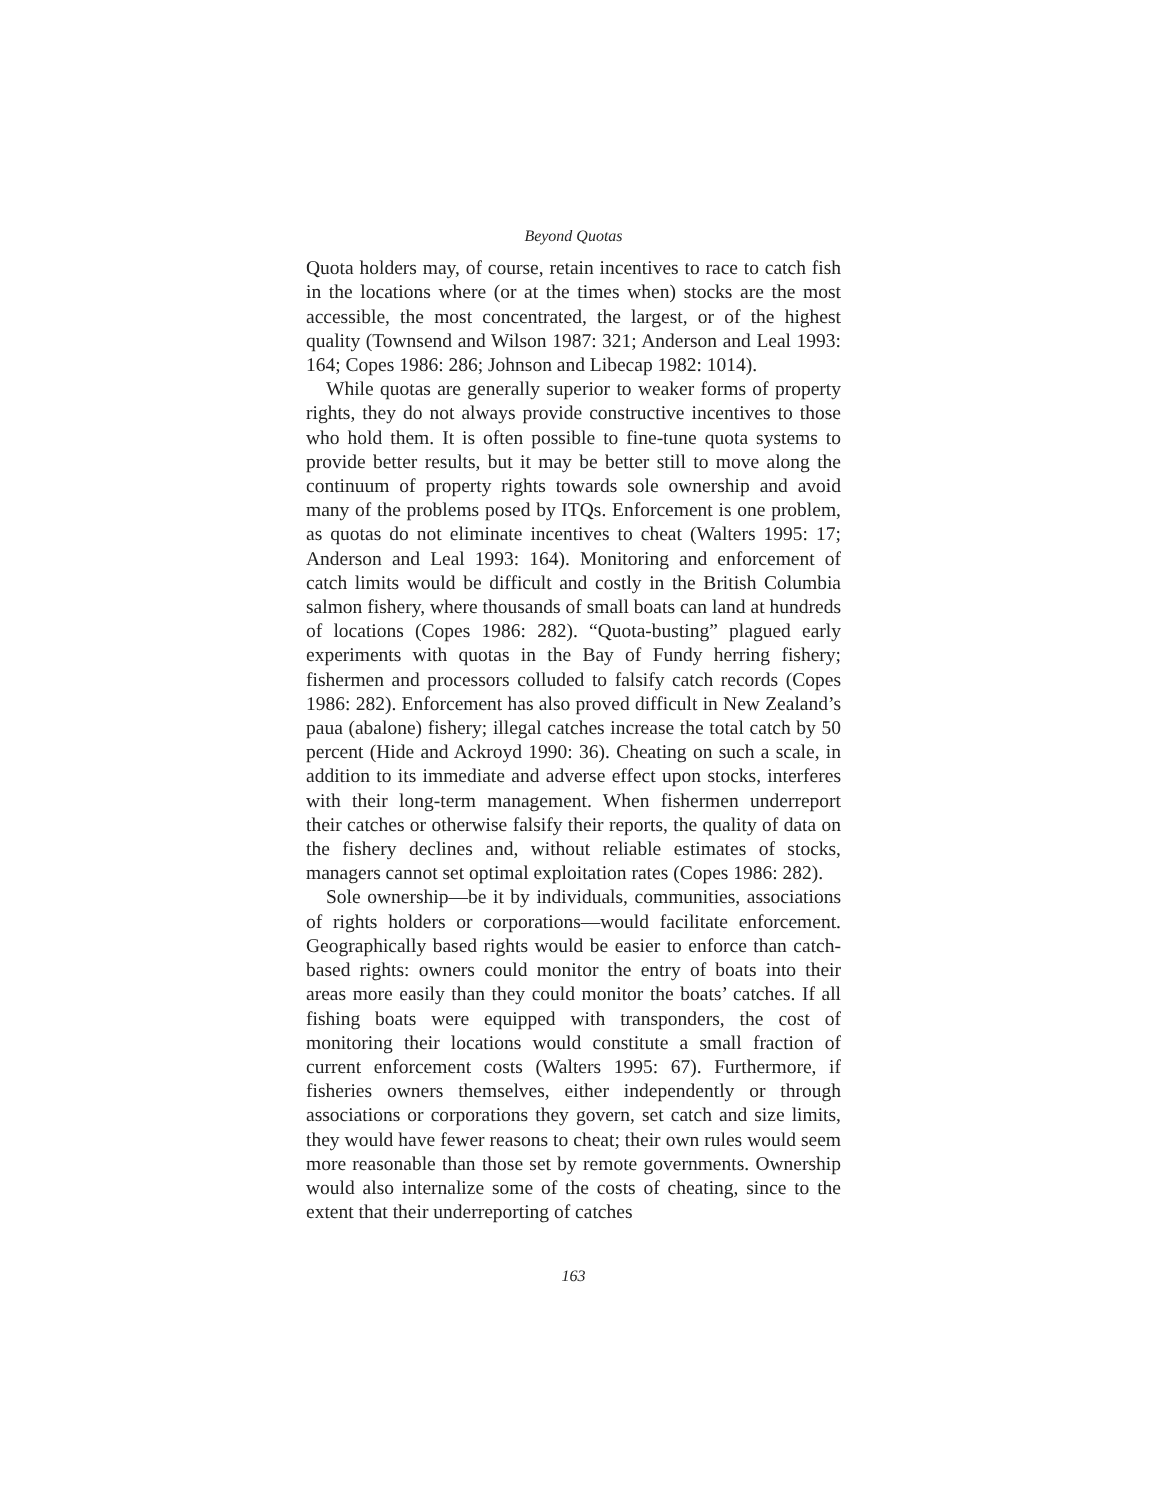Beyond Quotas
Quota holders may, of course, retain incentives to race to catch fish in the locations where (or at the times when) stocks are the most accessible, the most concentrated, the largest, or of the highest quality (Townsend and Wilson 1987: 321; Anderson and Leal 1993: 164; Copes 1986: 286; Johnson and Libecap 1982: 1014).
While quotas are generally superior to weaker forms of property rights, they do not always provide constructive incentives to those who hold them. It is often possible to fine-tune quota systems to provide better results, but it may be better still to move along the continuum of property rights towards sole ownership and avoid many of the problems posed by ITQs. Enforcement is one problem, as quotas do not eliminate incentives to cheat (Walters 1995: 17; Anderson and Leal 1993: 164). Monitoring and enforcement of catch limits would be difficult and costly in the British Columbia salmon fishery, where thousands of small boats can land at hundreds of locations (Copes 1986: 282). “Quota-busting” plagued early experiments with quotas in the Bay of Fundy herring fishery; fishermen and processors colluded to falsify catch records (Copes 1986: 282). Enforcement has also proved difficult in New Zealand’s paua (abalone) fishery; illegal catches increase the total catch by 50 percent (Hide and Ackroyd 1990: 36). Cheating on such a scale, in addition to its immediate and adverse effect upon stocks, interferes with their long-term management. When fishermen underreport their catches or otherwise falsify their reports, the quality of data on the fishery declines and, without reliable estimates of stocks, managers cannot set optimal exploitation rates (Copes 1986: 282).
Sole ownership—be it by individuals, communities, associations of rights holders or corporations—would facilitate enforcement. Geographically based rights would be easier to enforce than catch-based rights: owners could monitor the entry of boats into their areas more easily than they could monitor the boats’ catches. If all fishing boats were equipped with transponders, the cost of monitoring their locations would constitute a small fraction of current enforcement costs (Walters 1995: 67). Furthermore, if fisheries owners themselves, either independently or through associations or corporations they govern, set catch and size limits, they would have fewer reasons to cheat; their own rules would seem more reasonable than those set by remote governments. Ownership would also internalize some of the costs of cheating, since to the extent that their underreporting of catches
163